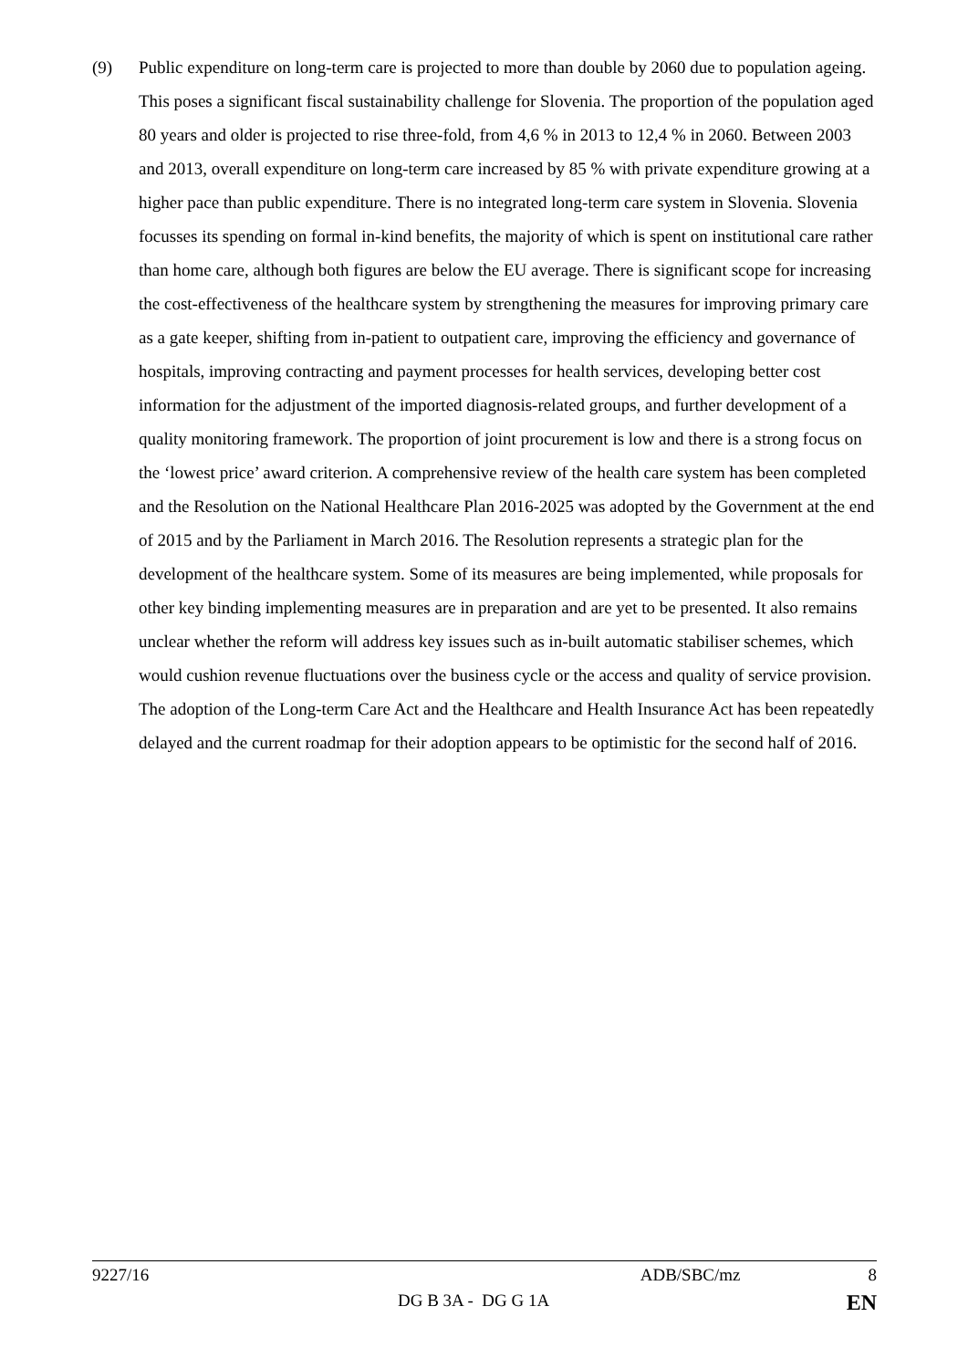(9) Public expenditure on long-term care is projected to more than double by 2060 due to population ageing. This poses a significant fiscal sustainability challenge for Slovenia. The proportion of the population aged 80 years and older is projected to rise three-fold, from 4,6 % in 2013 to 12,4 % in 2060. Between 2003 and 2013, overall expenditure on long-term care increased by 85 % with private expenditure growing at a higher pace than public expenditure. There is no integrated long-term care system in Slovenia. Slovenia focusses its spending on formal in-kind benefits, the majority of which is spent on institutional care rather than home care, although both figures are below the EU average. There is significant scope for increasing the cost-effectiveness of the healthcare system by strengthening the measures for improving primary care as a gate keeper, shifting from in-patient to outpatient care, improving the efficiency and governance of hospitals, improving contracting and payment processes for health services, developing better cost information for the adjustment of the imported diagnosis-related groups, and further development of a quality monitoring framework. The proportion of joint procurement is low and there is a strong focus on the ‘lowest price’ award criterion. A comprehensive review of the health care system has been completed and the Resolution on the National Healthcare Plan 2016-2025 was adopted by the Government at the end of 2015 and by the Parliament in March 2016. The Resolution represents a strategic plan for the development of the healthcare system. Some of its measures are being implemented, while proposals for other key binding implementing measures are in preparation and are yet to be presented. It also remains unclear whether the reform will address key issues such as in-built automatic stabiliser schemes, which would cushion revenue fluctuations over the business cycle or the access and quality of service provision. The adoption of the Long-term Care Act and the Healthcare and Health Insurance Act has been repeatedly delayed and the current roadmap for their adoption appears to be optimistic for the second half of 2016.
9227/16 ADB/SBC/mz 8
DG B 3A - DG G 1A EN